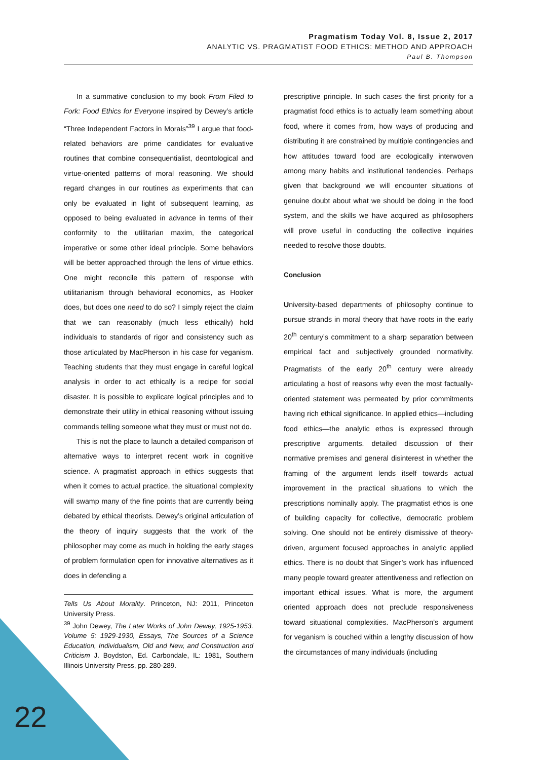Pragmatism Today Vol. 8, Issue 2, 2017
ANALYTIC VS. PRAGMATIST FOOD ETHICS: METHOD AND APPROACH
Paul B. Thompson
In a summative conclusion to my book From Filed to Fork: Food Ethics for Everyone inspired by Dewey’s article “Three Independent Factors in Morals”<sup>39</sup> I argue that food-related behaviors are prime candidates for evaluative routines that combine consequentialist, deontological and virtue-oriented patterns of moral reasoning. We should regard changes in our routines as experiments that can only be evaluated in light of subsequent learning, as opposed to being evaluated in advance in terms of their conformity to the utilitarian maxim, the categorical imperative or some other ideal principle. Some behaviors will be better approached through the lens of virtue ethics. One might reconcile this pattern of response with utilitarianism through behavioral economics, as Hooker does, but does one need to do so? I simply reject the claim that we can reasonably (much less ethically) hold individuals to standards of rigor and consistency such as those articulated by MacPherson in his case for veganism. Teaching students that they must engage in careful logical analysis in order to act ethically is a recipe for social disaster. It is possible to explicate logical principles and to demonstrate their utility in ethical reasoning without issuing commands telling someone what they must or must not do.
This is not the place to launch a detailed comparison of alternative ways to interpret recent work in cognitive science. A pragmatist approach in ethics suggests that when it comes to actual practice, the situational complexity will swamp many of the fine points that are currently being debated by ethical theorists. Dewey’s original articulation of the theory of inquiry suggests that the work of the philosopher may come as much in holding the early stages of problem formulation open for innovative alternatives as it does in defending a
Tells Us About Morality. Princeton, NJ: 2011, Princeton University Press.
<sup>39</sup> John Dewey, The Later Works of John Dewey, 1925-1953. Volume 5: 1929-1930, Essays, The Sources of a Science Education, Individualism, Old and New, and Construction and Criticism J. Boydston, Ed. Carbondale, IL: 1981, Southern Illinois University Press, pp. 280-289.
prescriptive principle. In such cases the first priority for a pragmatist food ethics is to actually learn something about food, where it comes from, how ways of producing and distributing it are constrained by multiple contingencies and how attitudes toward food are ecologically interwoven among many habits and institutional tendencies. Perhaps given that background we will encounter situations of genuine doubt about what we should be doing in the food system, and the skills we have acquired as philosophers will prove useful in conducting the collective inquiries needed to resolve those doubts.
Conclusion
University-based departments of philosophy continue to pursue strands in moral theory that have roots in the early 20<sup>th</sup> century’s commitment to a sharp separation between empirical fact and subjectively grounded normativity. Pragmatists of the early 20<sup>th</sup> century were already articulating a host of reasons why even the most factually-oriented statement was permeated by prior commitments having rich ethical significance. In applied ethics—including food ethics—the analytic ethos is expressed through prescriptive arguments. detailed discussion of their normative premises and general disinterest in whether the framing of the argument lends itself towards actual improvement in the practical situations to which the prescriptions nominally apply. The pragmatist ethos is one of building capacity for collective, democratic problem solving. One should not be entirely dismissive of theory-driven, argument focused approaches in analytic applied ethics. There is no doubt that Singer’s work has influenced many people toward greater attentiveness and reflection on important ethical issues. What is more, the argument oriented approach does not preclude responsiveness toward situational complexities. MacPherson’s argument for veganism is couched within a lengthy discussion of how the circumstances of many individuals (including
22